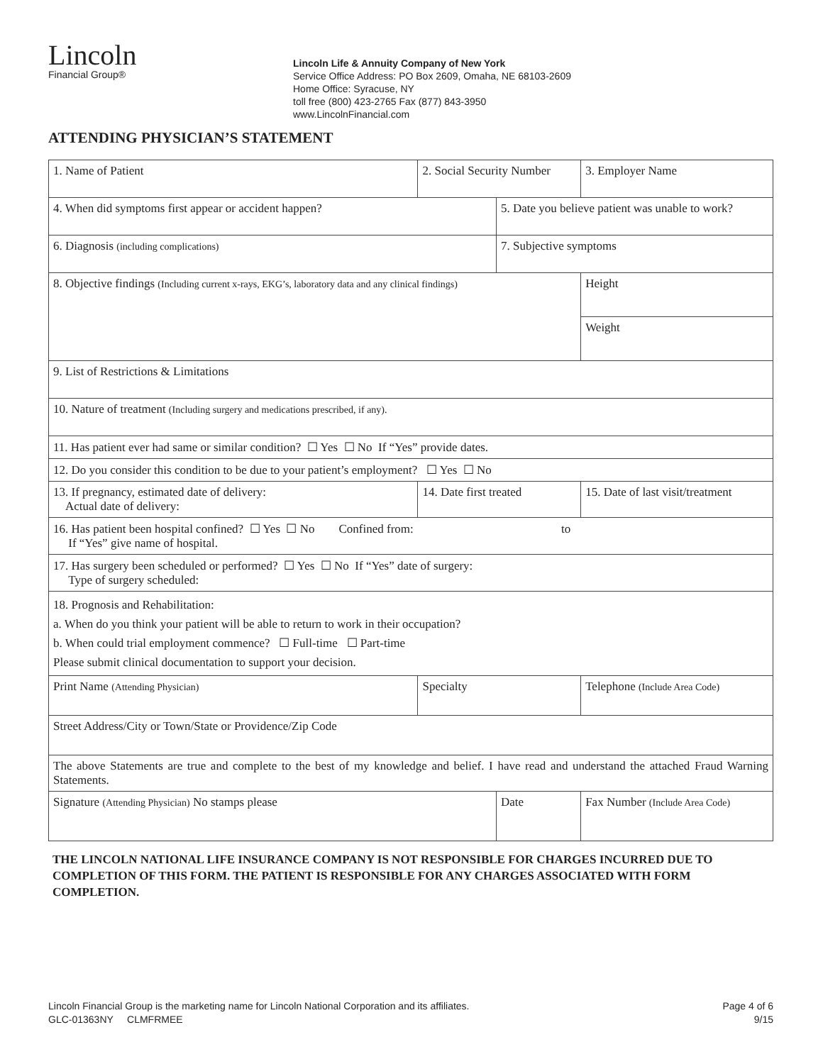Lincoln
Financial Group®
Lincoln Life & Annuity Company of New York
Service Office Address: PO Box 2609, Omaha, NE 68103-2609
Home Office: Syracuse, NY
toll free (800) 423-2765 Fax (877) 843-3950
www.LincolnFinancial.com
ATTENDING PHYSICIAN’S STATEMENT
| 1. Name of Patient | 2. Social Security Number | | 3. Employer Name | | |
| 4. When did symptoms first appear or accident happen? | | 5. Date you believe patient was unable to work? | | | |
| 6. Diagnosis (including complications) | | 7. Subjective symptoms | | | |
| 8. Objective findings (Including current x-rays, EKG’s, laboratory data and any clinical findings) | | | | | Height |
| | | | | | Weight |
| 9. List of Restrictions & Limitations | | | | | |
| 10. Nature of treatment (Including surgery and medications prescribed, if any). | | | | | |
| 11. Has patient ever had same or similar condition? ☐ Yes ☐ No If “Yes” provide dates. | | | | | |
| 12. Do you consider this condition to be due to your patient’s employment? ☐ Yes ☐ No | | | | | |
| 13. If pregnancy, estimated date of delivery: Actual date of delivery: | 14. Date first treated | | 15. Date of last visit/treatment | | |
| 16. Has patient been hospital confined? ☐ Yes ☐ No Confined from: to If “Yes” give name of hospital. | | | | | |
| 17. Has surgery been scheduled or performed? ☐ Yes ☐ No If “Yes” date of surgery: Type of surgery scheduled: | | | | | |
| 18. Prognosis and Rehabilitation: a. When do you think your patient will be able to return to work in their occupation? b. When could trial employment commence? ☐ Full-time ☐ Part-time Please submit clinical documentation to support your decision. | | | | | |
| Print Name (Attending Physician) | Specialty | | | Telephone (Include Area Code) | |
| Street Address/City or Town/State or Providence/Zip Code | | | | | |
| The above Statements are true and complete to the best of my knowledge and belief. I have read and understand the attached Fraud Warning Statements. | | | | | |
| Signature (Attending Physician) No stamps please | | Date | | Fax Number (Include Area Code) | |
THE LINCOLN NATIONAL LIFE INSURANCE COMPANY IS NOT RESPONSIBLE FOR CHARGES INCURRED DUE TO COMPLETION OF THIS FORM. THE PATIENT IS RESPONSIBLE FOR ANY CHARGES ASSOCIATED WITH FORM COMPLETION.
Lincoln Financial Group is the marketing name for Lincoln National Corporation and its affiliates.
GLC-01363NY CLMFRMEE
Page 4 of 6
9/15